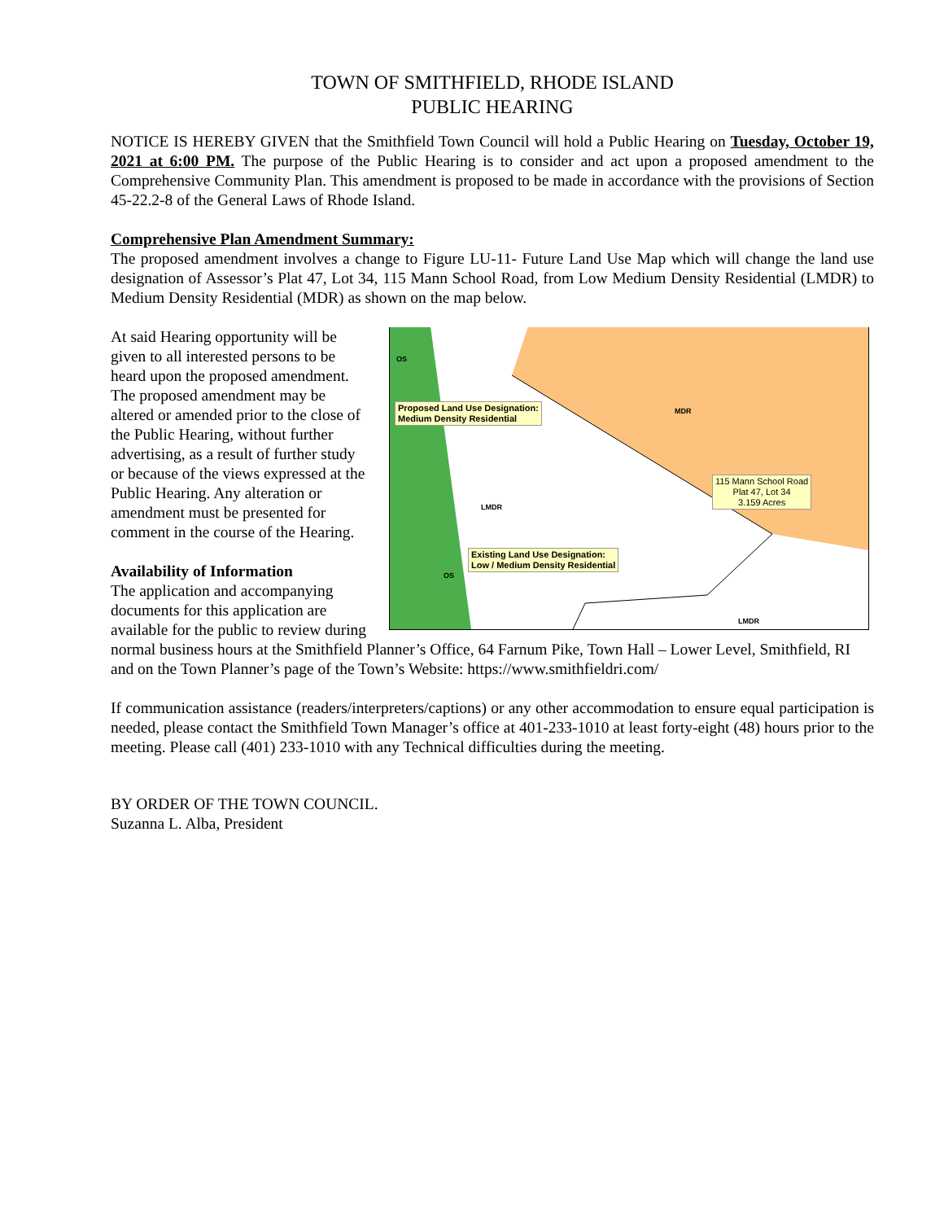TOWN OF SMITHFIELD, RHODE ISLAND
PUBLIC HEARING
NOTICE IS HEREBY GIVEN that the Smithfield Town Council will hold a Public Hearing on Tuesday, October 19, 2021 at 6:00 PM. The purpose of the Public Hearing is to consider and act upon a proposed amendment to the Comprehensive Community Plan. This amendment is proposed to be made in accordance with the provisions of Section 45-22.2-8 of the General Laws of Rhode Island.
Comprehensive Plan Amendment Summary:
The proposed amendment involves a change to Figure LU-11- Future Land Use Map which will change the land use designation of Assessor’s Plat 47, Lot 34, 115 Mann School Road, from Low Medium Density Residential (LMDR) to Medium Density Residential (MDR) as shown on the map below.
Proposed Land Use Designation:
Medium Density Residential
Existing Land Use Designation:
Low / Medium Density Residential
115 Mann School Road
Plat 47, Lot 34
3.159 Acres
MDR
LMDR
LMDR
OS
OS
At said Hearing opportunity will be given to all interested persons to be heard upon the proposed amendment. The proposed amendment may be altered or amended prior to the close of the Public Hearing, without further advertising, as a result of further study or because of the views expressed at the Public Hearing. Any alteration or amendment must be presented for comment in the course of the Hearing.
Availability of Information
The application and accompanying documents for this application are available for the public to review during normal business hours at the Smithfield Planner’s Office, 64 Farnum Pike, Town Hall – Lower Level, Smithfield, RI and on the Town Planner’s page of the Town’s Website: https://www.smithfieldri.com/
If communication assistance (readers/interpreters/captions) or any other accommodation to ensure equal participation is needed, please contact the Smithfield Town Manager’s office at 401-233-1010 at least forty-eight (48) hours prior to the meeting. Please call (401) 233-1010 with any Technical difficulties during the meeting.
BY ORDER OF THE TOWN COUNCIL.
Suzanna L. Alba, President